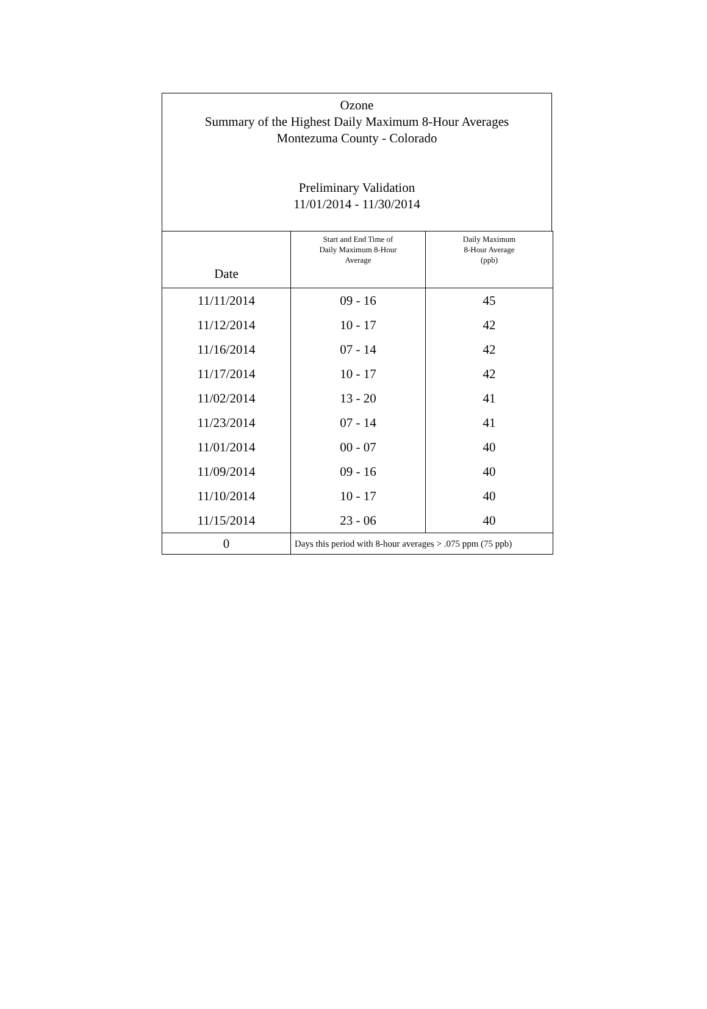Ozone
Summary of the Highest Daily Maximum 8-Hour Averages
Montezuma County - Colorado
Preliminary Validation
11/01/2014 - 11/30/2014
| Date | Start and End Time of Daily Maximum 8-Hour Average | Daily Maximum 8-Hour Average (ppb) |
| --- | --- | --- |
| 11/11/2014 | 09 - 16 | 45 |
| 11/12/2014 | 10 - 17 | 42 |
| 11/16/2014 | 07 - 14 | 42 |
| 11/17/2014 | 10 - 17 | 42 |
| 11/02/2014 | 13 - 20 | 41 |
| 11/23/2014 | 07 - 14 | 41 |
| 11/01/2014 | 00 - 07 | 40 |
| 11/09/2014 | 09 - 16 | 40 |
| 11/10/2014 | 10 - 17 | 40 |
| 11/15/2014 | 23 - 06 | 40 |
| 0 | Days this period with 8-hour averages > .075 ppm (75 ppb) | |